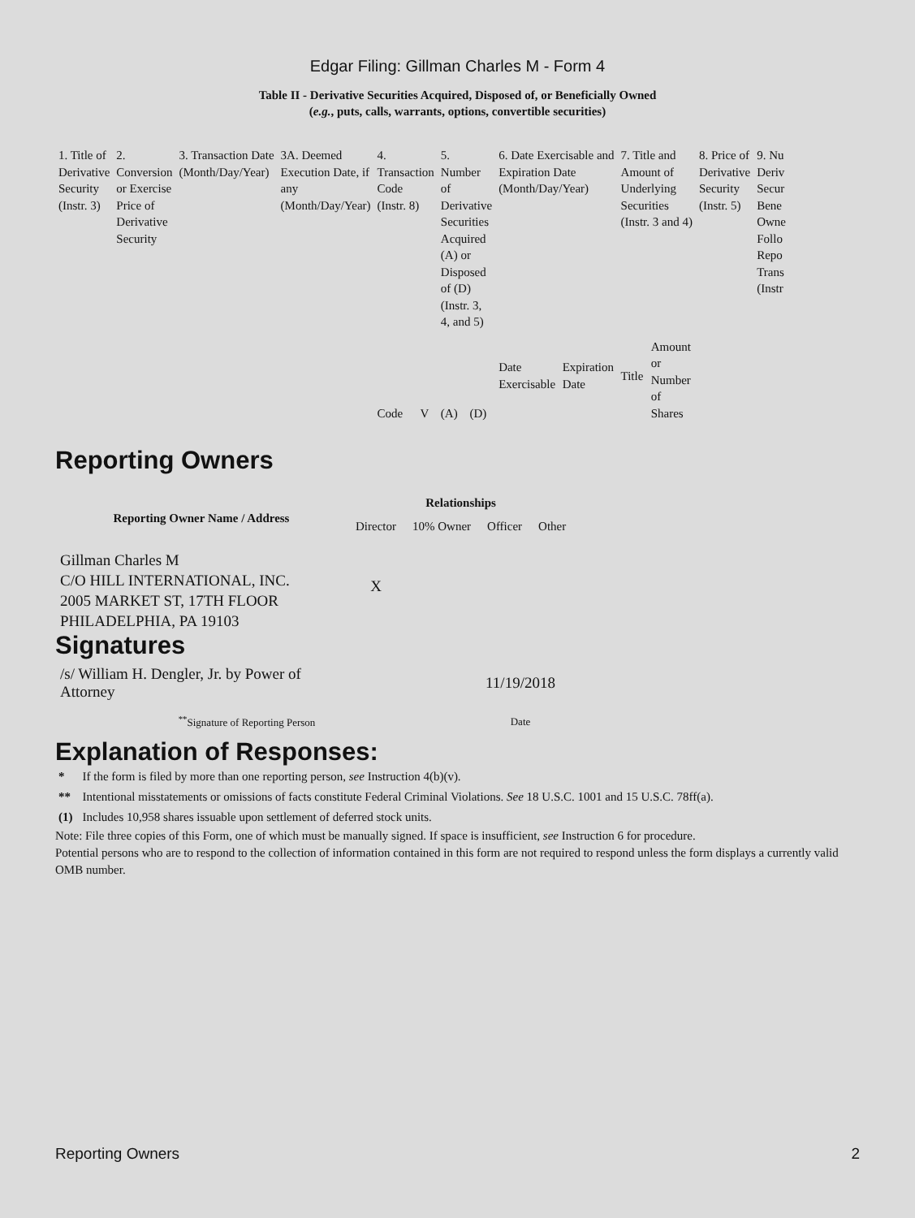Edgar Filing: Gillman Charles M - Form 4
Table II - Derivative Securities Acquired, Disposed of, or Beneficially Owned
(e.g., puts, calls, warrants, options, convertible securities)
| 1. Title of Derivative Security (Instr. 3) | 2. Conversion or Exercise Price of Derivative Security | 3. Transaction Date (Month/Day/Year) | 3A. Deemed Execution Date, if any (Month/Day/Year) | 4. Transaction Code (Instr. 8) | | 5. Number of Derivative Securities Acquired (A) or Disposed of (D) (Instr. 3, 4, and 5) | | 6. Date Exercisable and Expiration Date (Month/Day/Year) | | 7. Title and Amount of Underlying Securities (Instr. 3 and 4) | | 8. Price of Derivative Security (Instr. 5) | 9. Nu Deriv Secur Bene Owne Follo Repo Trans (Instr |
| | | | | Code | V | (A) | (D) | Date Exercisable | Expiration Date | Title | Amount or Number of Shares | | |
Reporting Owners
| Reporting Owner Name / Address | Relationships | | | |
| --- | --- | --- | --- | --- |
| | Director | 10% Owner | Officer | Other |
| Gillman Charles M C/O HILL INTERNATIONAL, INC. 2005 MARKET ST, 17TH FLOOR PHILADELPHIA, PA 19103 | X | | | |
Signatures
| /s/ William H. Dengler, Jr. by Power of Attorney | 11/19/2018 |
| <sup>**</sup> Signature of Reporting Person | Date |
Explanation of Responses:
| * | If the form is filed by more than one reporting person, see Instruction 4(b)(v). |
| ** | Intentional misstatements or omissions of facts constitute Federal Criminal Violations. See 18 U.S.C. 1001 and 15 U.S.C. 78ff(a). |
| (1) | Includes 10,958 shares issuable upon settlement of deferred stock units. |
Note: File three copies of this Form, one of which must be manually signed. If space is insufficient, see Instruction 6 for procedure.
Potential persons who are to respond to the collection of information contained in this form are not required to respond unless the form displays a currently valid OMB number.
Reporting Owners 2